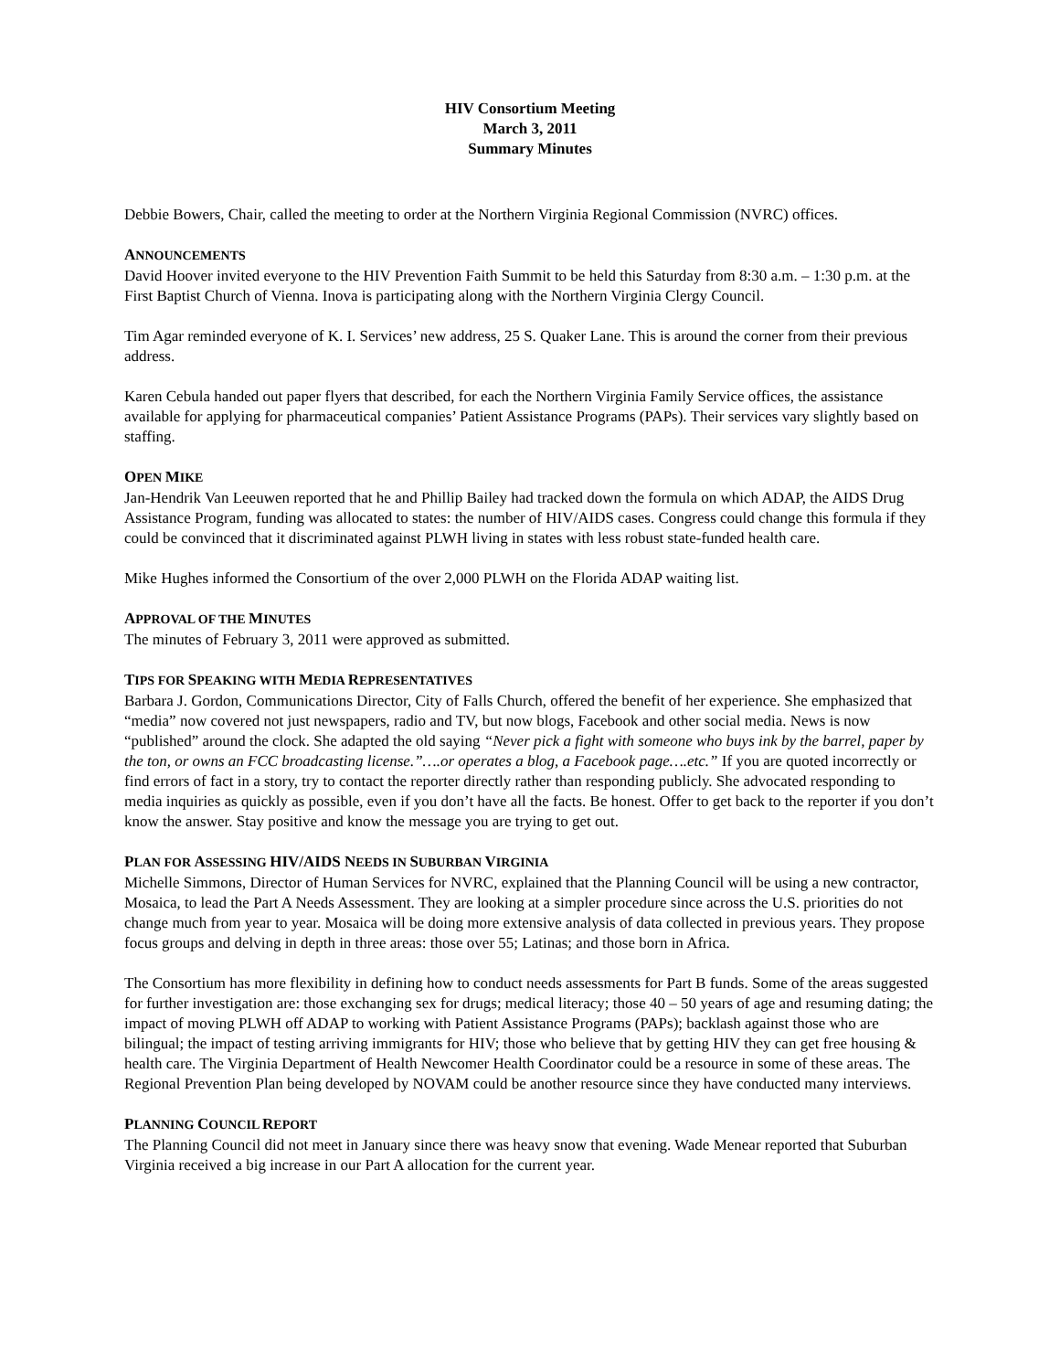HIV Consortium Meeting
March 3, 2011
Summary Minutes
Debbie Bowers, Chair, called the meeting to order at the Northern Virginia Regional Commission (NVRC) offices.
ANNOUNCEMENTS
David Hoover invited everyone to the HIV Prevention Faith Summit to be held this Saturday from 8:30 a.m. – 1:30 p.m. at the First Baptist Church of Vienna. Inova is participating along with the Northern Virginia Clergy Council.
Tim Agar reminded everyone of K. I. Services’ new address, 25 S. Quaker Lane. This is around the corner from their previous address.
Karen Cebula handed out paper flyers that described, for each the Northern Virginia Family Service offices, the assistance available for applying for pharmaceutical companies’ Patient Assistance Programs (PAPs). Their services vary slightly based on staffing.
OPEN MIKE
Jan-Hendrik Van Leeuwen reported that he and Phillip Bailey had tracked down the formula on which ADAP, the AIDS Drug Assistance Program, funding was allocated to states: the number of HIV/AIDS cases. Congress could change this formula if they could be convinced that it discriminated against PLWH living in states with less robust state-funded health care.
Mike Hughes informed the Consortium of the over 2,000 PLWH on the Florida ADAP waiting list.
APPROVAL OF THE MINUTES
The minutes of February 3, 2011 were approved as submitted.
TIPS FOR SPEAKING WITH MEDIA REPRESENTATIVES
Barbara J. Gordon, Communications Director, City of Falls Church, offered the benefit of her experience. She emphasized that “media” now covered not just newspapers, radio and TV, but now blogs, Facebook and other social media. News is now “published” around the clock. She adapted the old saying “Never pick a fight with someone who buys ink by the barrel, paper by the ton, or owns an FCC broadcasting license.”….or operates a blog, a Facebook page….etc.” If you are quoted incorrectly or find errors of fact in a story, try to contact the reporter directly rather than responding publicly. She advocated responding to media inquiries as quickly as possible, even if you don’t have all the facts. Be honest. Offer to get back to the reporter if you don’t know the answer. Stay positive and know the message you are trying to get out.
PLAN FOR ASSESSING HIV/AIDS NEEDS IN SUBURBAN VIRGINIA
Michelle Simmons, Director of Human Services for NVRC, explained that the Planning Council will be using a new contractor, Mosaica, to lead the Part A Needs Assessment. They are looking at a simpler procedure since across the U.S. priorities do not change much from year to year. Mosaica will be doing more extensive analysis of data collected in previous years. They propose focus groups and delving in depth in three areas: those over 55; Latinas; and those born in Africa.
The Consortium has more flexibility in defining how to conduct needs assessments for Part B funds. Some of the areas suggested for further investigation are: those exchanging sex for drugs; medical literacy; those 40 – 50 years of age and resuming dating; the impact of moving PLWH off ADAP to working with Patient Assistance Programs (PAPs); backlash against those who are bilingual; the impact of testing arriving immigrants for HIV; those who believe that by getting HIV they can get free housing & health care. The Virginia Department of Health Newcomer Health Coordinator could be a resource in some of these areas. The Regional Prevention Plan being developed by NOVAM could be another resource since they have conducted many interviews.
PLANNING COUNCIL REPORT
The Planning Council did not meet in January since there was heavy snow that evening. Wade Menear reported that Suburban Virginia received a big increase in our Part A allocation for the current year.